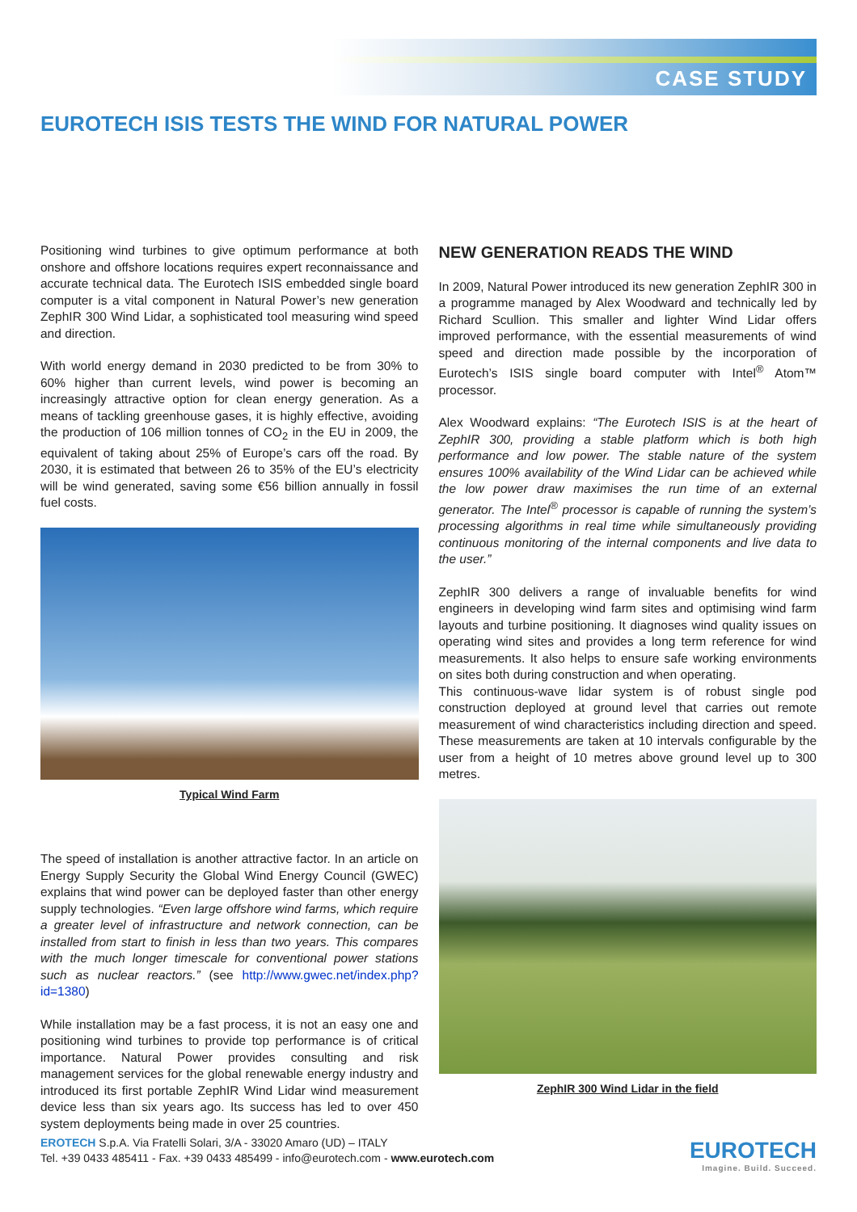CASE STUDY
EUROTECH ISIS TESTS THE WIND FOR NATURAL POWER
Positioning wind turbines to give optimum performance at both onshore and offshore locations requires expert reconnaissance and accurate technical data. The Eurotech ISIS embedded single board computer is a vital component in Natural Power’s new generation ZephIR 300 Wind Lidar, a sophisticated tool measuring wind speed and direction.
With world energy demand in 2030 predicted to be from 30% to 60% higher than current levels, wind power is becoming an increasingly attractive option for clean energy generation. As a means of tackling greenhouse gases, it is highly effective, avoiding the production of 106 million tonnes of CO<sub>2</sub> in the EU in 2009, the equivalent of taking about 25% of Europe’s cars off the road. By 2030, it is estimated that between 26 to 35% of the EU’s electricity will be wind generated, saving some €56 billion annually in fossil fuel costs.
Typical Wind Farm
The speed of installation is another attractive factor. In an article on Energy Supply Security the Global Wind Energy Council (GWEC) explains that wind power can be deployed faster than other energy supply technologies. “Even large offshore wind farms, which require a greater level of infrastructure and network connection, can be installed from start to finish in less than two years. This compares with the much longer timescale for conventional power stations such as nuclear reactors.” (see http://www.gwec.net/index.php?id=1380)
While installation may be a fast process, it is not an easy one and positioning wind turbines to provide top performance is of critical importance. Natural Power provides consulting and risk management services for the global renewable energy industry and introduced its first portable ZephIR Wind Lidar wind measurement device less than six years ago. Its success has led to over 450 system deployments being made in over 25 countries.
NEW GENERATION READS THE WIND
In 2009, Natural Power introduced its new generation ZephIR 300 in a programme managed by Alex Woodward and technically led by Richard Scullion. This smaller and lighter Wind Lidar offers improved performance, with the essential measurements of wind speed and direction made possible by the incorporation of Eurotech’s ISIS single board computer with Intel<sup>®</sup> Atom™ processor.
Alex Woodward explains: “The Eurotech ISIS is at the heart of ZephIR 300, providing a stable platform which is both high performance and low power. The stable nature of the system ensures 100% availability of the Wind Lidar can be achieved while the low power draw maximises the run time of an external generator. The Intel<sup>®</sup> processor is capable of running the system’s processing algorithms in real time while simultaneously providing continuous monitoring of the internal components and live data to the user.”
ZephIR 300 delivers a range of invaluable benefits for wind engineers in developing wind farm sites and optimising wind farm layouts and turbine positioning. It diagnoses wind quality issues on operating wind sites and provides a long term reference for wind measurements. It also helps to ensure safe working environments on sites both during construction and when operating.
This continuous-wave lidar system is of robust single pod construction deployed at ground level that carries out remote measurement of wind characteristics including direction and speed. These measurements are taken at 10 intervals configurable by the user from a height of 10 metres above ground level up to 300 metres.
ZephIR 300 Wind Lidar in the field
EROTECH S.p.A. Via Fratelli Solari, 3/A - 33020 Amaro (UD) – ITALY
Tel. +39 0433 485411 - Fax. +39 0433 485499 - info@eurotech.com - www.eurotech.com
EUROTECH
Imagine. Build. Succeed.